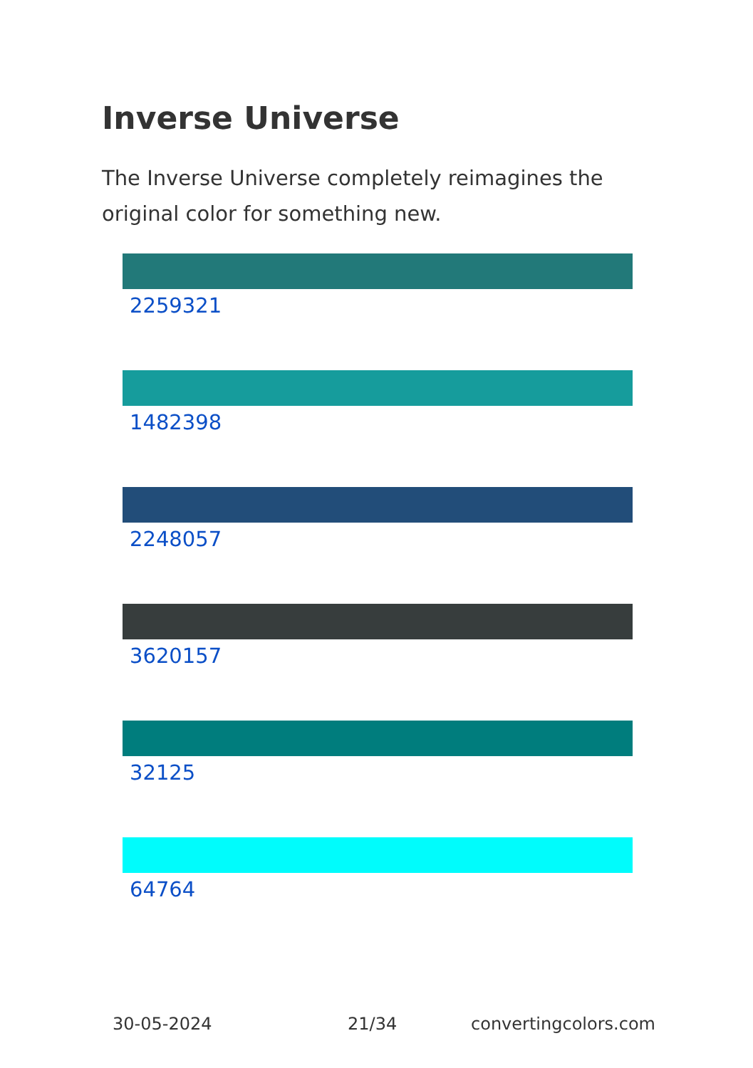Inverse Universe
The Inverse Universe completely reimagines the original color for something new.
2259321
1482398
2248057
3620157
32125
64764
30-05-2024 21/34 convertingcolors.com